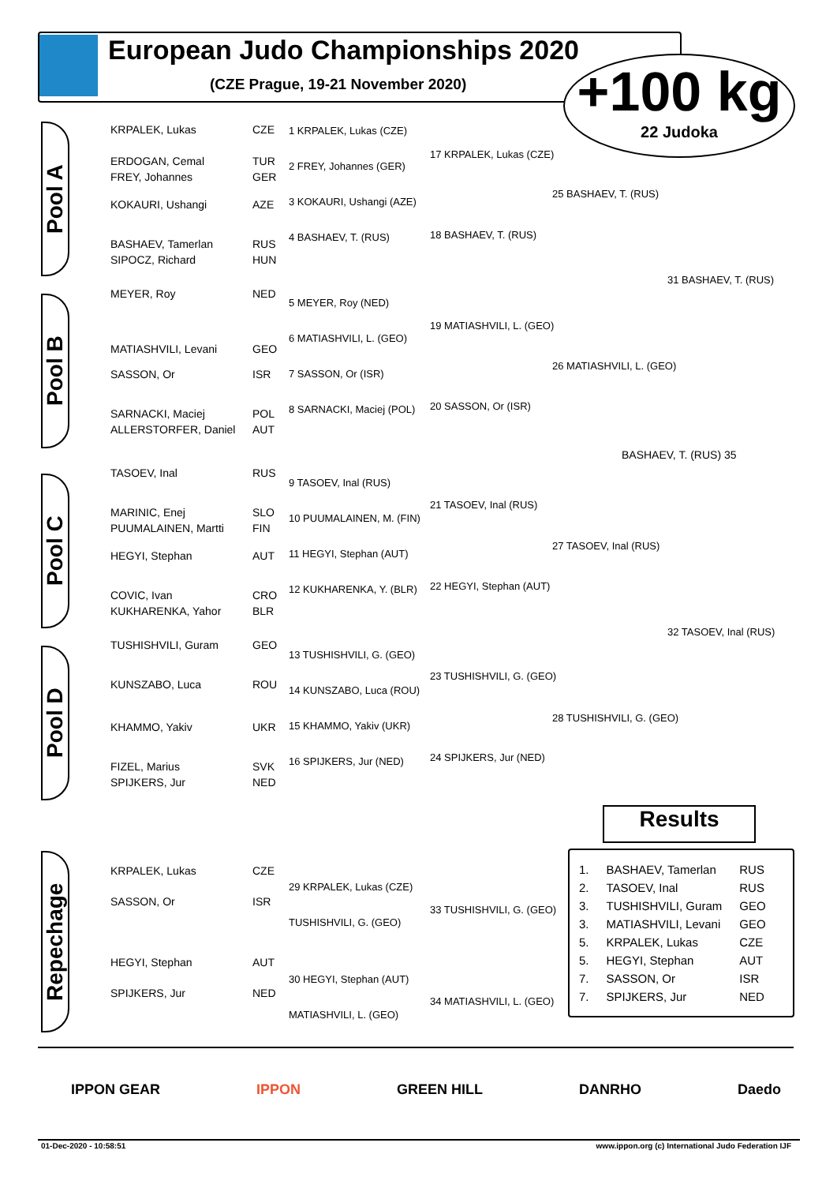European Judo Championships 2020
(CZE Prague, 19-21 November 2020)
+100 kg
22 Judoka
Pool A
Pool B
Pool C
Pool D
Repechage
KRPALEK, Lukas CZE
ERDOGAN, Cemal TUR
FREY, Johannes GER
KOKAURI, Ushangi AZE
BASHAEV, Tamerlan RUS
SIPOCZ, Richard HUN
MEYER, Roy NED
MATIASHVILI, Levani GEO
SASSON, Or ISR
SARNACKI, Maciej POL
ALLERSTORFER, Daniel AUT
TASOEV, Inal RUS
MARINIC, Enej SLO
PUUMALAINEN, Martti FIN
HEGYI, Stephan AUT
COVIC, Ivan CRO
KUKHARENKA, Yahor BLR
TUSHISHVILI, Guram GEO
KUNSZABO, Luca ROU
KHAMMO, Yakiv UKR
FIZEL, Marius SVK
SPIJKERS, Jur NED
1 KRPALEK, Lukas (CZE)
2 FREY, Johannes (GER)
3 KOKAURI, Ushangi (AZE)
4 BASHAEV, T. (RUS)
5 MEYER, Roy (NED)
6 MATIASHVILI, L. (GEO)
7 SASSON, Or (ISR)
8 SARNACKI, Maciej (POL)
9 TASOEV, Inal (RUS)
10 PUUMALAINEN, M. (FIN)
11 HEGYI, Stephan (AUT)
12 KUKHARENKA, Y. (BLR)
13 TUSHISHVILI, G. (GEO)
14 KUNSZABO, Luca (ROU)
15 KHAMMO, Yakiv (UKR)
16 SPIJKERS, Jur (NED)
17 KRPALEK, Lukas (CZE)
18 BASHAEV, T. (RUS)
19 MATIASHVILI, L. (GEO)
20 SASSON, Or (ISR)
21 TASOEV, Inal (RUS)
22 HEGYI, Stephan (AUT)
23 TUSHISHVILI, G. (GEO)
24 SPIJKERS, Jur (NED)
25 BASHAEV, T. (RUS)
26 MATIASHVILI, L. (GEO)
27 TASOEV, Inal (RUS)
28 TUSHISHVILI, G. (GEO)
31 BASHAEV, T. (RUS)
32 TASOEV, Inal (RUS)
BASHAEV, T. (RUS) 35
KRPALEK, Lukas CZE
SASSON, Or ISR
HEGYI, Stephan AUT
SPIJKERS, Jur NED
29 KRPALEK, Lukas (CZE)
TUSHISHVILI, G. (GEO)
30 HEGYI, Stephan (AUT)
MATIASHVILI, L. (GEO)
33 TUSHISHVILI, G. (GEO)
34 MATIASHVILI, L. (GEO)
Results
| 1. | BASHAEV, Tamerlan | RUS |
| 2. | TASOEV, Inal | RUS |
| 3. | TUSHISHVILI, Guram | GEO |
| 3. | MATIASHVILI, Levani | GEO |
| 5. | KRPALEK, Lukas | CZE |
| 5. | HEGYI, Stephan | AUT |
| 7. | SASSON, Or | ISR |
| 7. | SPIJKERS, Jur | NED |
IPPON GEAR IPPON GREEN HILL DANRHO Daedo
01-Dec-2020 - 10:58:51
www.ippon.org (c) International Judo Federation IJF